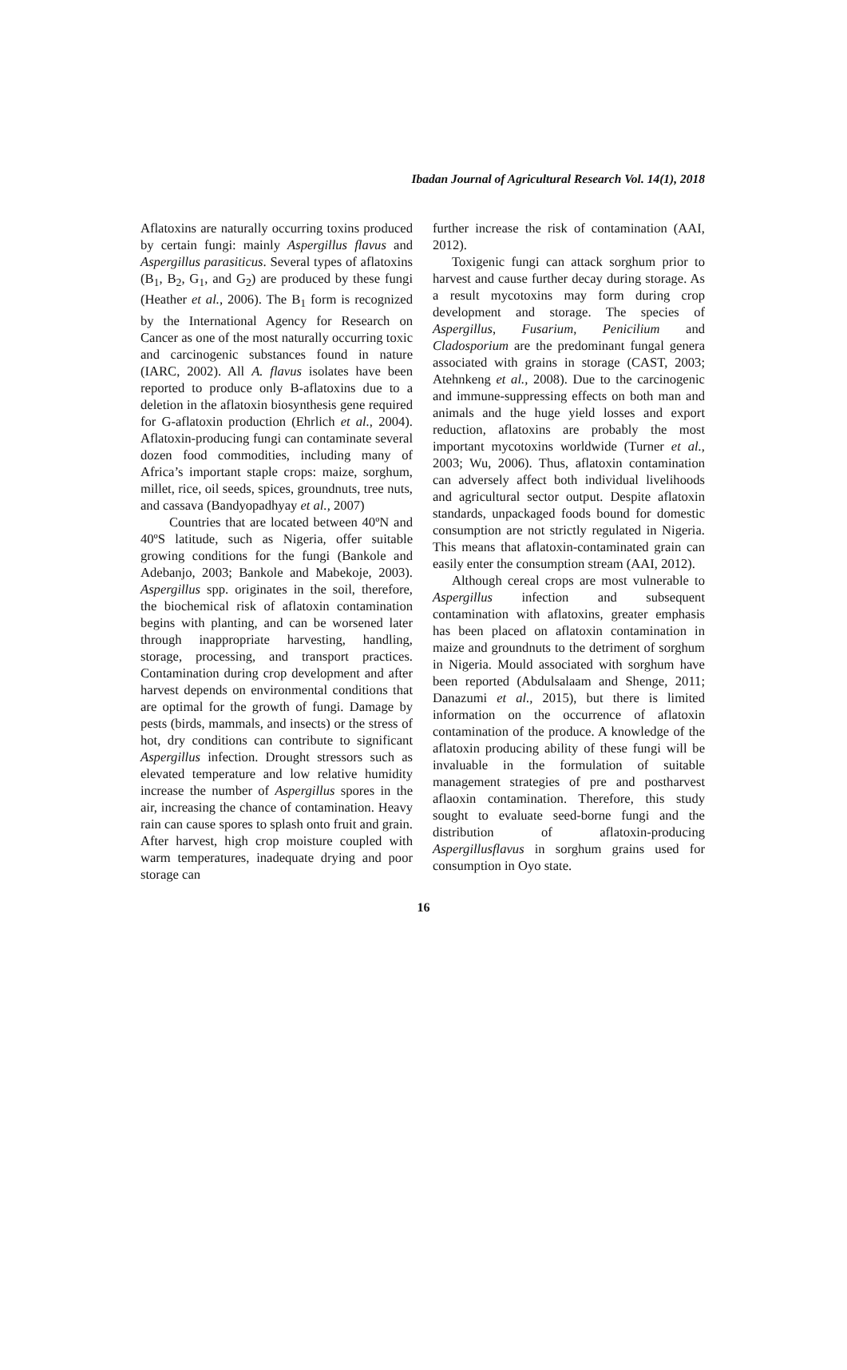Ibadan Journal of Agricultural Research Vol. 14(1), 2018
Aflatoxins are naturally occurring toxins produced by certain fungi: mainly Aspergillus flavus and Aspergillus parasiticus. Several types of aflatoxins (B<sub>1</sub>, B<sub>2</sub>, G<sub>1</sub>, and G<sub>2</sub>) are produced by these fungi (Heather et al., 2006). The B<sub>1</sub> form is recognized by the International Agency for Research on Cancer as one of the most naturally occurring toxic and carcinogenic substances found in nature (IARC, 2002). All A. flavus isolates have been reported to produce only B-aflatoxins due to a deletion in the aflatoxin biosynthesis gene required for G-aflatoxin production (Ehrlich et al., 2004). Aflatoxin-producing fungi can contaminate several dozen food commodities, including many of Africa’s important staple crops: maize, sorghum, millet, rice, oil seeds, spices, groundnuts, tree nuts, and cassava (Bandyopadhyay et al., 2007)
Countries that are located between 40ºN and 40ºS latitude, such as Nigeria, offer suitable growing conditions for the fungi (Bankole and Adebanjo, 2003; Bankole and Mabekoje, 2003). Aspergillus spp. originates in the soil, therefore, the biochemical risk of aflatoxin contamination begins with planting, and can be worsened later through inappropriate harvesting, handling, storage, processing, and transport practices. Contamination during crop development and after harvest depends on environmental conditions that are optimal for the growth of fungi. Damage by pests (birds, mammals, and insects) or the stress of hot, dry conditions can contribute to significant Aspergillus infection. Drought stressors such as elevated temperature and low relative humidity increase the number of Aspergillus spores in the air, increasing the chance of contamination. Heavy rain can cause spores to splash onto fruit and grain. After harvest, high crop moisture coupled with warm temperatures, inadequate drying and poor storage can
further increase the risk of contamination (AAI, 2012).
Toxigenic fungi can attack sorghum prior to harvest and cause further decay during storage. As a result mycotoxins may form during crop development and storage. The species of Aspergillus, Fusarium, Penicilium and Cladosporium are the predominant fungal genera associated with grains in storage (CAST, 2003; Atehnkeng et al., 2008). Due to the carcinogenic and immune-suppressing effects on both man and animals and the huge yield losses and export reduction, aflatoxins are probably the most important mycotoxins worldwide (Turner et al., 2003; Wu, 2006). Thus, aflatoxin contamination can adversely affect both individual livelihoods and agricultural sector output. Despite aflatoxin standards, unpackaged foods bound for domestic consumption are not strictly regulated in Nigeria. This means that aflatoxin-contaminated grain can easily enter the consumption stream (AAI, 2012).
Although cereal crops are most vulnerable to Aspergillus infection and subsequent contamination with aflatoxins, greater emphasis has been placed on aflatoxin contamination in maize and groundnuts to the detriment of sorghum in Nigeria. Mould associated with sorghum have been reported (Abdulsalaam and Shenge, 2011; Danazumi et al., 2015), but there is limited information on the occurrence of aflatoxin contamination of the produce. A knowledge of the aflatoxin producing ability of these fungi will be invaluable in the formulation of suitable management strategies of pre and postharvest aflaoxin contamination. Therefore, this study sought to evaluate seed-borne fungi and the distribution of aflatoxin-producing Aspergillusflavus in sorghum grains used for consumption in Oyo state.
16